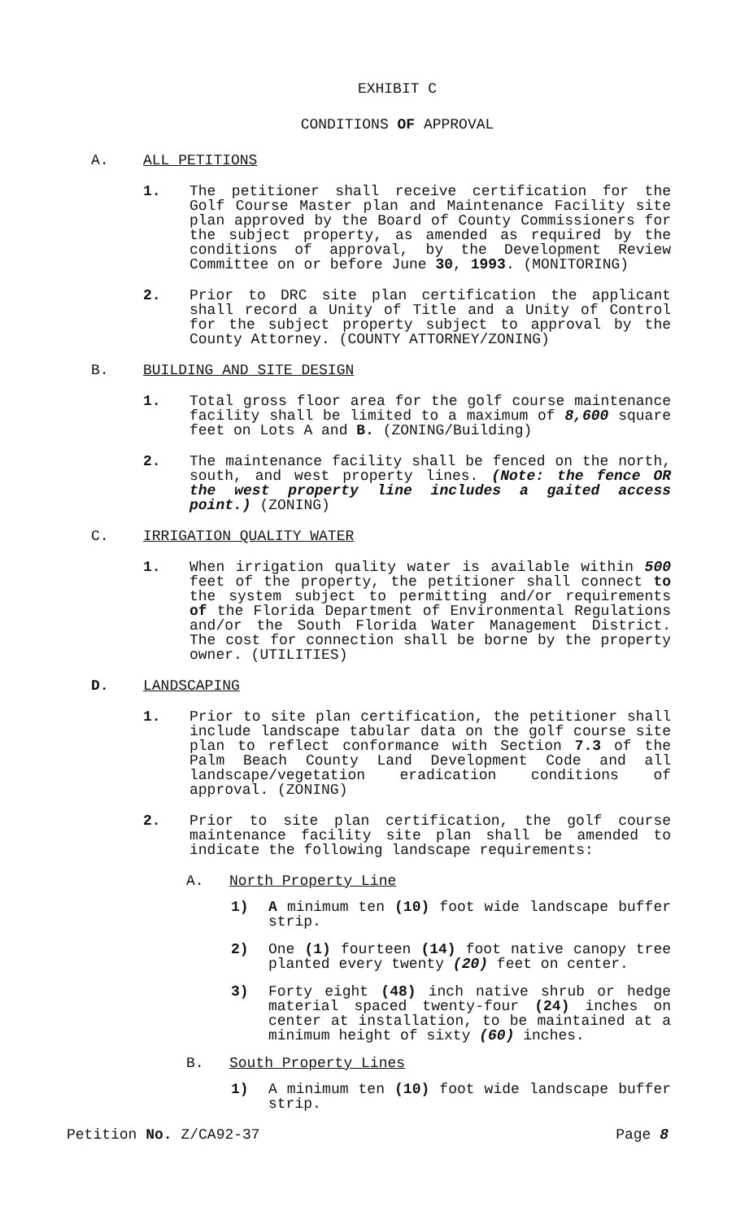EXHIBIT C
CONDITIONS OF APPROVAL
A. ALL PETITIONS
1. The petitioner shall receive certification for the Golf Course Master plan and Maintenance Facility site plan approved by the Board of County Commissioners for the subject property, as amended as required by the conditions of approval, by the Development Review Committee on or before June 30, 1993. (MONITORING)
2. Prior to DRC site plan certification the applicant shall record a Unity of Title and a Unity of Control for the subject property subject to approval by the County Attorney. (COUNTY ATTORNEY/ZONING)
B. BUILDING AND SITE DESIGN
1. Total gross floor area for the golf course maintenance facility shall be limited to a maximum of 8,600 square feet on Lots A and B. (ZONING/Building)
2. The maintenance facility shall be fenced on the north, south, and west property lines. (Note: the fence OR the west property line includes a gaited access point.) (ZONING)
C. IRRIGATION QUALITY WATER
1. When irrigation quality water is available within 500 feet of the property, the petitioner shall connect to the system subject to permitting and/or requirements of the Florida Department of Environmental Regulations and/or the South Florida Water Management District. The cost for connection shall be borne by the property owner. (UTILITIES)
D. LANDSCAPING
1. Prior to site plan certification, the petitioner shall include landscape tabular data on the golf course site plan to reflect conformance with Section 7.3 of the Palm Beach County Land Development Code and all landscape/vegetation eradication conditions of approval. (ZONING)
2. Prior to site plan certification, the golf course maintenance facility site plan shall be amended to indicate the following landscape requirements:
A. North Property Line
1) A minimum ten (10) foot wide landscape buffer strip.
2) One (1) fourteen (14) foot native canopy tree planted every twenty (20) feet on center.
3) Forty eight (48) inch native shrub or hedge material spaced twenty-four (24) inches on center at installation, to be maintained at a minimum height of sixty (60) inches.
B. South Property Lines
1) A minimum ten (10) foot wide landscape buffer strip.
Petition No. Z/CA92-37 Page 8